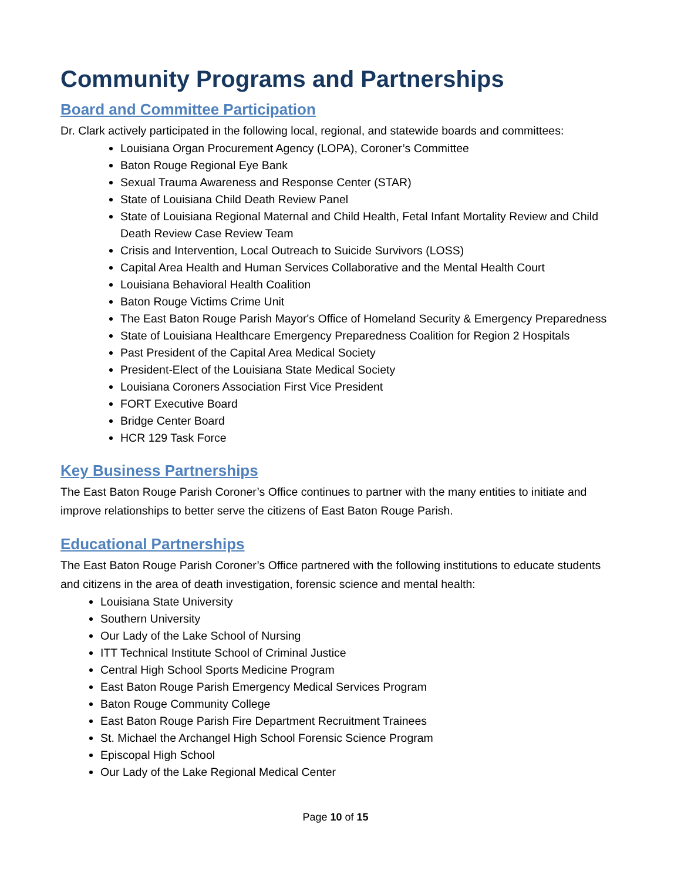Community Programs and Partnerships
Board and Committee Participation
Dr. Clark actively participated in the following local, regional, and statewide boards and committees:
Louisiana Organ Procurement Agency (LOPA), Coroner’s Committee
Baton Rouge Regional Eye Bank
Sexual Trauma Awareness and Response Center (STAR)
State of Louisiana Child Death Review Panel
State of Louisiana Regional Maternal and Child Health, Fetal Infant Mortality Review and Child Death Review Case Review Team
Crisis and Intervention, Local Outreach to Suicide Survivors (LOSS)
Capital Area Health and Human Services Collaborative and the Mental Health Court
Louisiana Behavioral Health Coalition
Baton Rouge Victims Crime Unit
The East Baton Rouge Parish Mayor's Office of Homeland Security & Emergency Preparedness
State of Louisiana Healthcare Emergency Preparedness Coalition for Region 2 Hospitals
Past President of the Capital Area Medical Society
President-Elect of the Louisiana State Medical Society
Louisiana Coroners Association First Vice President
FORT Executive Board
Bridge Center Board
HCR 129 Task Force
Key Business Partnerships
The East Baton Rouge Parish Coroner’s Office continues to partner with the many entities to initiate and improve relationships to better serve the citizens of East Baton Rouge Parish.
Educational Partnerships
The East Baton Rouge Parish Coroner’s Office partnered with the following institutions to educate students and citizens in the area of death investigation, forensic science and mental health:
Louisiana State University
Southern University
Our Lady of the Lake School of Nursing
ITT Technical Institute School of Criminal Justice
Central High School Sports Medicine Program
East Baton Rouge Parish Emergency Medical Services Program
Baton Rouge Community College
East Baton Rouge Parish Fire Department Recruitment Trainees
St. Michael the Archangel High School Forensic Science Program
Episcopal High School
Our Lady of the Lake Regional Medical Center
Page 10 of 15